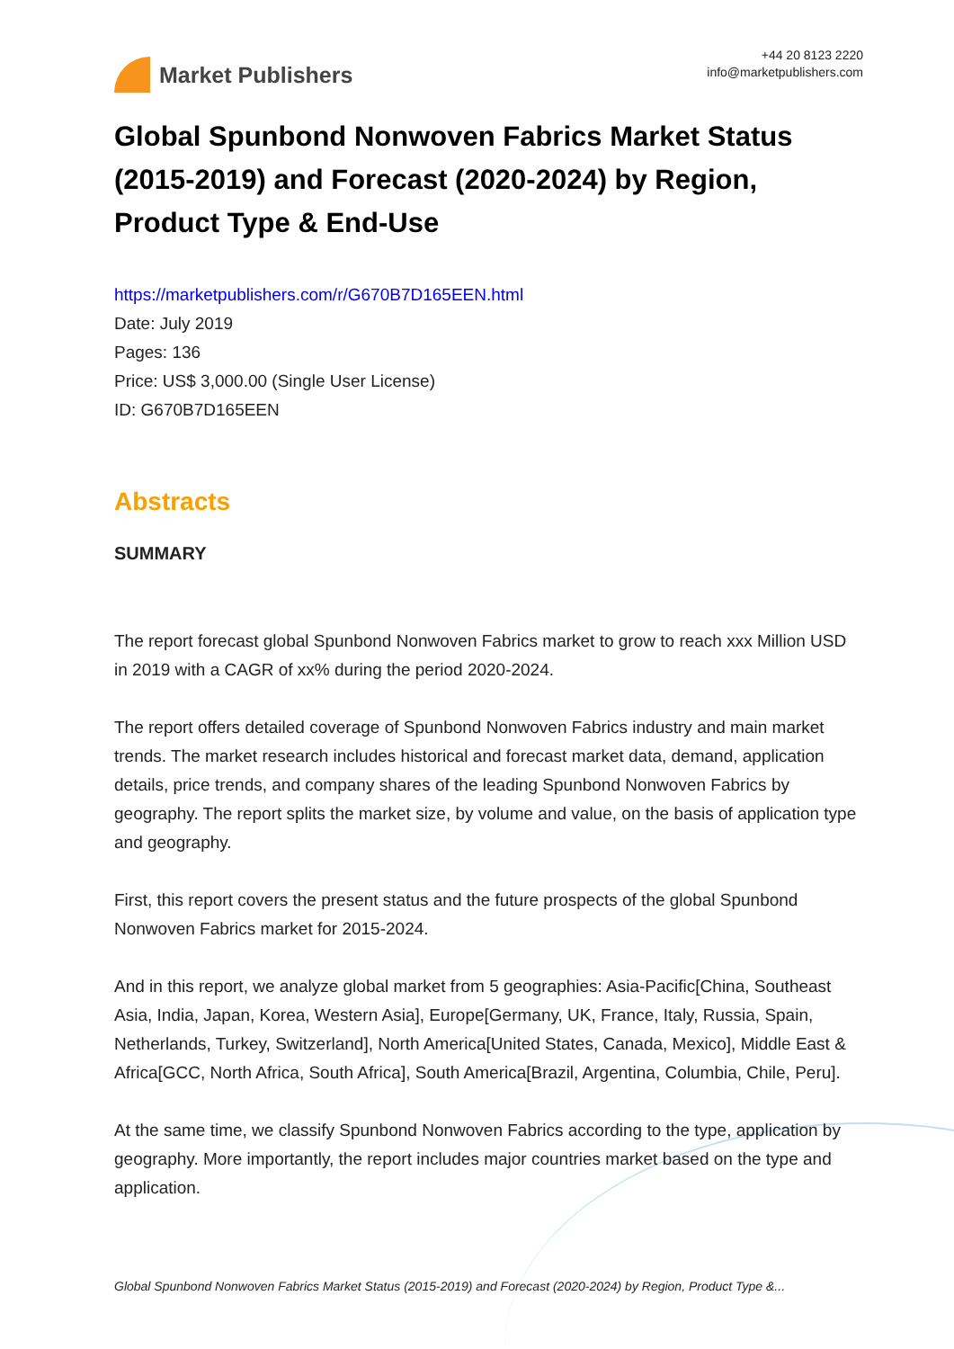Market Publishers
+44 20 8123 2220
info@marketpublishers.com
Global Spunbond Nonwoven Fabrics Market Status (2015-2019) and Forecast (2020-2024) by Region, Product Type & End-Use
https://marketpublishers.com/r/G670B7D165EEN.html
Date: July 2019
Pages: 136
Price: US$ 3,000.00 (Single User License)
ID: G670B7D165EEN
Abstracts
SUMMARY
The report forecast global Spunbond Nonwoven Fabrics market to grow to reach xxx Million USD in 2019 with a CAGR of xx% during the period 2020-2024.
The report offers detailed coverage of Spunbond Nonwoven Fabrics industry and main market trends. The market research includes historical and forecast market data, demand, application details, price trends, and company shares of the leading Spunbond Nonwoven Fabrics by geography. The report splits the market size, by volume and value, on the basis of application type and geography.
First, this report covers the present status and the future prospects of the global Spunbond Nonwoven Fabrics market for 2015-2024.
And in this report, we analyze global market from 5 geographies: Asia-Pacific[China, Southeast Asia, India, Japan, Korea, Western Asia], Europe[Germany, UK, France, Italy, Russia, Spain, Netherlands, Turkey, Switzerland], North America[United States, Canada, Mexico], Middle East & Africa[GCC, North Africa, South Africa], South America[Brazil, Argentina, Columbia, Chile, Peru].
At the same time, we classify Spunbond Nonwoven Fabrics according to the type, application by geography. More importantly, the report includes major countries market based on the type and application.
Global Spunbond Nonwoven Fabrics Market Status (2015-2019) and Forecast (2020-2024) by Region, Product Type &...